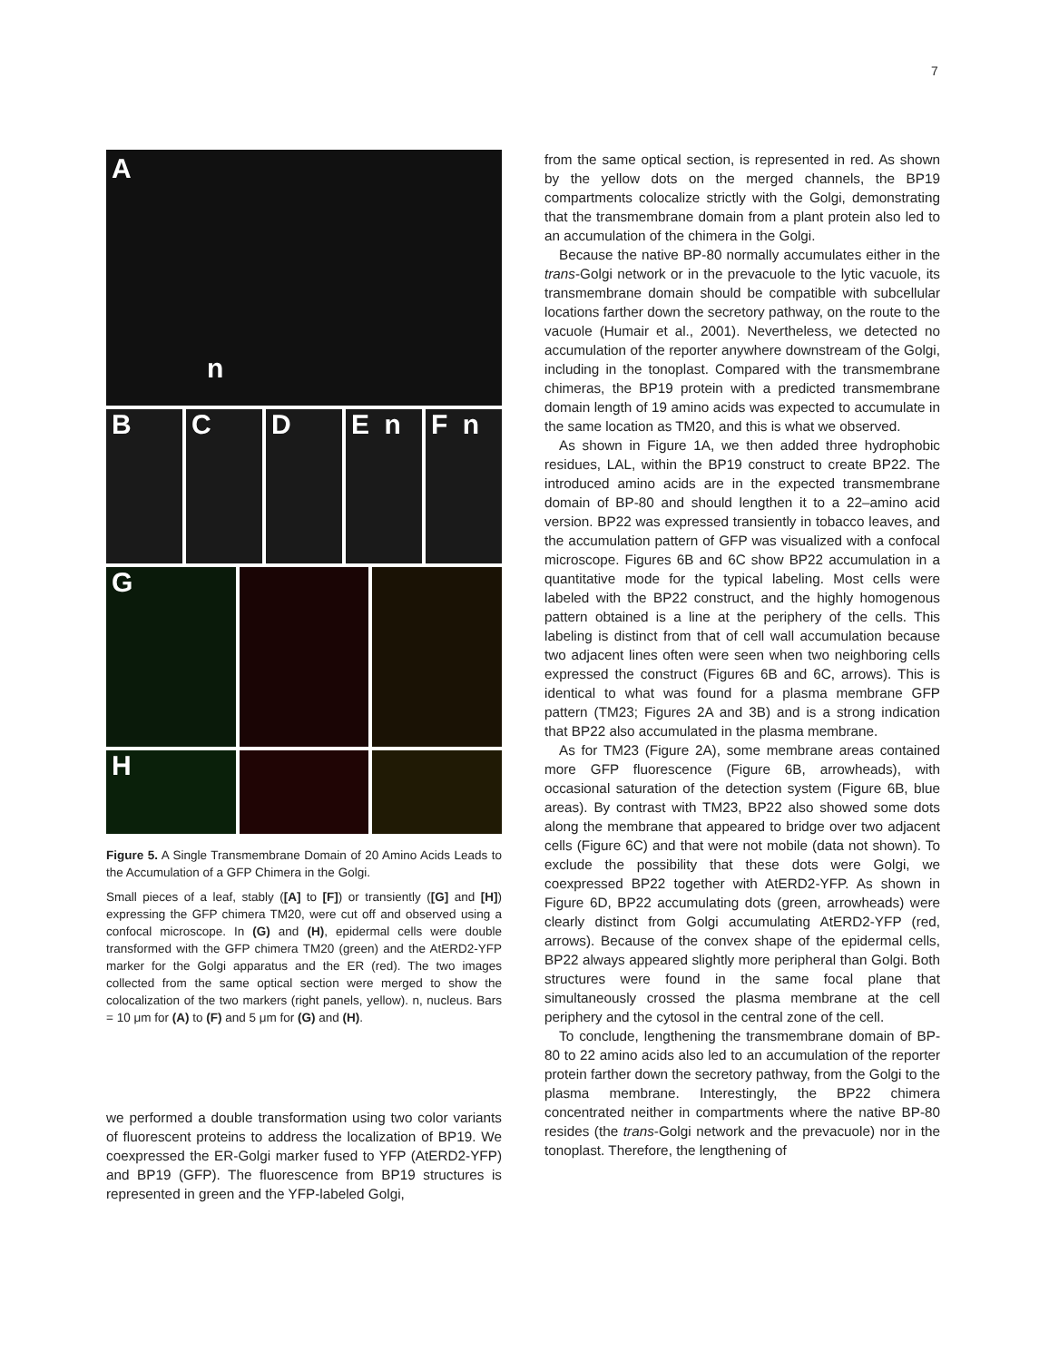7
A
n
B C D E n F n
G
H
Figure 5. A Single Transmembrane Domain of 20 Amino Acids Leads to the Accumulation of a GFP Chimera in the Golgi.
Small pieces of a leaf, stably ([A] to [F]) or transiently ([G] and [H]) expressing the GFP chimera TM20, were cut off and observed using a confocal microscope. In (G) and (H), epidermal cells were double transformed with the GFP chimera TM20 (green) and the AtERD2-YFP marker for the Golgi apparatus and the ER (red). The two images collected from the same optical section were merged to show the colocalization of the two markers (right panels, yellow). n, nucleus. Bars = 10 μm for (A) to (F) and 5 μm for (G) and (H).
we performed a double transformation using two color variants of fluorescent proteins to address the localization of BP19. We coexpressed the ER-Golgi marker fused to YFP (AtERD2-YFP) and BP19 (GFP). The fluorescence from BP19 structures is represented in green and the YFP-labeled Golgi,
from the same optical section, is represented in red. As shown by the yellow dots on the merged channels, the BP19 compartments colocalize strictly with the Golgi, demonstrating that the transmembrane domain from a plant protein also led to an accumulation of the chimera in the Golgi.
Because the native BP-80 normally accumulates either in the trans-Golgi network or in the prevacuole to the lytic vacuole, its transmembrane domain should be compatible with subcellular locations farther down the secretory pathway, on the route to the vacuole (Humair et al., 2001). Nevertheless, we detected no accumulation of the reporter anywhere downstream of the Golgi, including in the tonoplast. Compared with the transmembrane chimeras, the BP19 protein with a predicted transmembrane domain length of 19 amino acids was expected to accumulate in the same location as TM20, and this is what we observed.
As shown in Figure 1A, we then added three hydrophobic residues, LAL, within the BP19 construct to create BP22. The introduced amino acids are in the expected transmembrane domain of BP-80 and should lengthen it to a 22–amino acid version. BP22 was expressed transiently in tobacco leaves, and the accumulation pattern of GFP was visualized with a confocal microscope. Figures 6B and 6C show BP22 accumulation in a quantitative mode for the typical labeling. Most cells were labeled with the BP22 construct, and the highly homogenous pattern obtained is a line at the periphery of the cells. This labeling is distinct from that of cell wall accumulation because two adjacent lines often were seen when two neighboring cells expressed the construct (Figures 6B and 6C, arrows). This is identical to what was found for a plasma membrane GFP pattern (TM23; Figures 2A and 3B) and is a strong indication that BP22 also accumulated in the plasma membrane.
As for TM23 (Figure 2A), some membrane areas contained more GFP fluorescence (Figure 6B, arrowheads), with occasional saturation of the detection system (Figure 6B, blue areas). By contrast with TM23, BP22 also showed some dots along the membrane that appeared to bridge over two adjacent cells (Figure 6C) and that were not mobile (data not shown). To exclude the possibility that these dots were Golgi, we coexpressed BP22 together with AtERD2-YFP. As shown in Figure 6D, BP22 accumulating dots (green, arrowheads) were clearly distinct from Golgi accumulating AtERD2-YFP (red, arrows). Because of the convex shape of the epidermal cells, BP22 always appeared slightly more peripheral than Golgi. Both structures were found in the same focal plane that simultaneously crossed the plasma membrane at the cell periphery and the cytosol in the central zone of the cell.
To conclude, lengthening the transmembrane domain of BP-80 to 22 amino acids also led to an accumulation of the reporter protein farther down the secretory pathway, from the Golgi to the plasma membrane. Interestingly, the BP22 chimera concentrated neither in compartments where the native BP-80 resides (the trans-Golgi network and the prevacuole) nor in the tonoplast. Therefore, the lengthening of